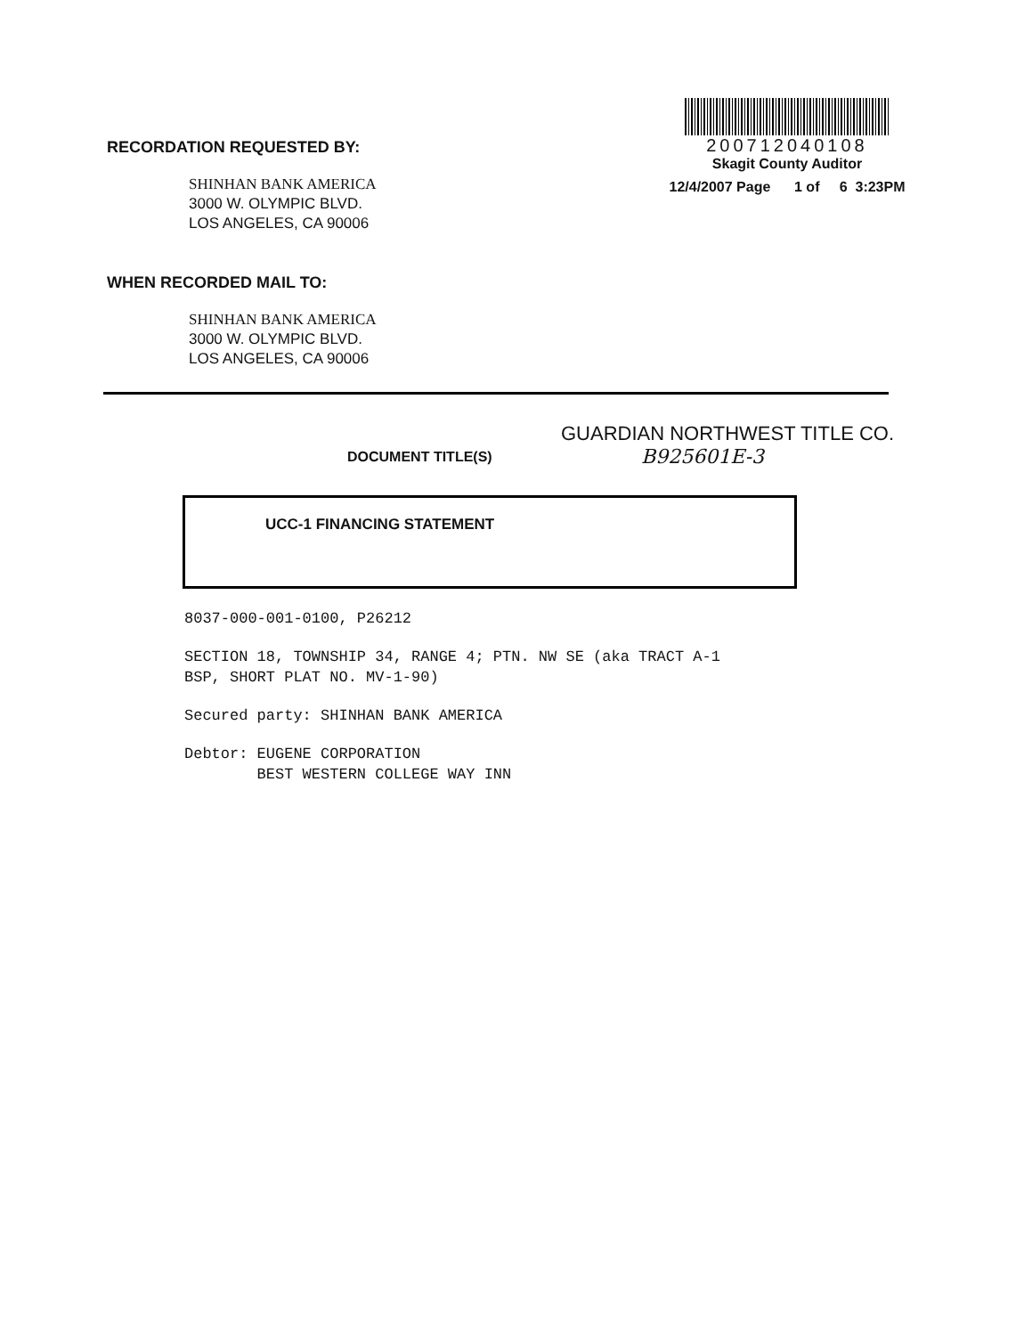RECORDATION REQUESTED BY:
SHINHAN BANK AMERICA
3000 W. OLYMPIC BLVD.
LOS ANGELES, CA 90006
WHEN RECORDED MAIL TO:
SHINHAN BANK AMERICA
3000 W. OLYMPIC BLVD.
LOS ANGELES, CA 90006
200712040108
Skagit County Auditor
12/4/2007 Page 1 of 6 3:23PM
DOCUMENT TITLE(S)
GUARDIAN NORTHWEST TITLE CO.
B925601E-3
UCC-1 FINANCING STATEMENT
8037-000-001-0100, P26212
SECTION 18, TOWNSHIP 34, RANGE 4; PTN. NW SE (aka TRACT A-1
BSP, SHORT PLAT NO. MV-1-90)
Secured party: SHINHAN BANK AMERICA
Debtor: EUGENE CORPORATION
BEST WESTERN COLLEGE WAY INN